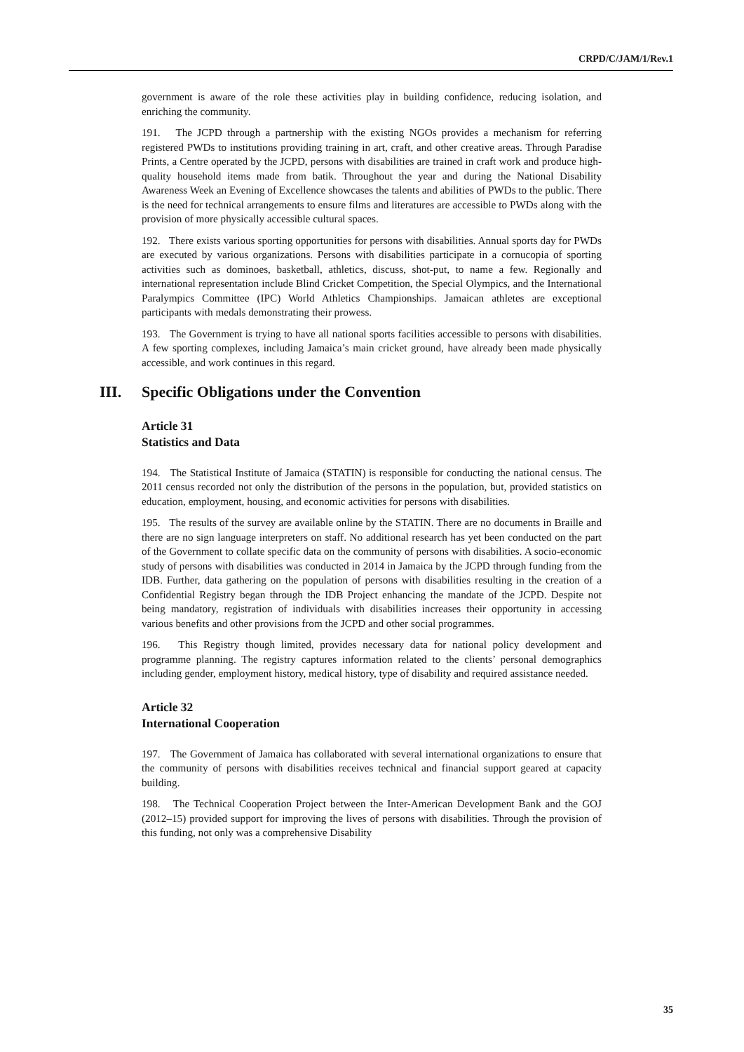CRPD/C/JAM/1/Rev.1
government is aware of the role these activities play in building confidence, reducing isolation, and enriching the community.
191. The JCPD through a partnership with the existing NGOs provides a mechanism for referring registered PWDs to institutions providing training in art, craft, and other creative areas. Through Paradise Prints, a Centre operated by the JCPD, persons with disabilities are trained in craft work and produce high-quality household items made from batik. Throughout the year and during the National Disability Awareness Week an Evening of Excellence showcases the talents and abilities of PWDs to the public. There is the need for technical arrangements to ensure films and literatures are accessible to PWDs along with the provision of more physically accessible cultural spaces.
192. There exists various sporting opportunities for persons with disabilities. Annual sports day for PWDs are executed by various organizations. Persons with disabilities participate in a cornucopia of sporting activities such as dominoes, basketball, athletics, discuss, shot-put, to name a few. Regionally and international representation include Blind Cricket Competition, the Special Olympics, and the International Paralympics Committee (IPC) World Athletics Championships. Jamaican athletes are exceptional participants with medals demonstrating their prowess.
193. The Government is trying to have all national sports facilities accessible to persons with disabilities. A few sporting complexes, including Jamaica’s main cricket ground, have already been made physically accessible, and work continues in this regard.
III. Specific Obligations under the Convention
Article 31
Statistics and Data
194. The Statistical Institute of Jamaica (STATIN) is responsible for conducting the national census. The 2011 census recorded not only the distribution of the persons in the population, but, provided statistics on education, employment, housing, and economic activities for persons with disabilities.
195. The results of the survey are available online by the STATIN. There are no documents in Braille and there are no sign language interpreters on staff. No additional research has yet been conducted on the part of the Government to collate specific data on the community of persons with disabilities. A socio-economic study of persons with disabilities was conducted in 2014 in Jamaica by the JCPD through funding from the IDB. Further, data gathering on the population of persons with disabilities resulting in the creation of a Confidential Registry began through the IDB Project enhancing the mandate of the JCPD. Despite not being mandatory, registration of individuals with disabilities increases their opportunity in accessing various benefits and other provisions from the JCPD and other social programmes.
196. This Registry though limited, provides necessary data for national policy development and programme planning. The registry captures information related to the clients’ personal demographics including gender, employment history, medical history, type of disability and required assistance needed.
Article 32
International Cooperation
197. The Government of Jamaica has collaborated with several international organizations to ensure that the community of persons with disabilities receives technical and financial support geared at capacity building.
198. The Technical Cooperation Project between the Inter-American Development Bank and the GOJ (2012–15) provided support for improving the lives of persons with disabilities. Through the provision of this funding, not only was a comprehensive Disability
35